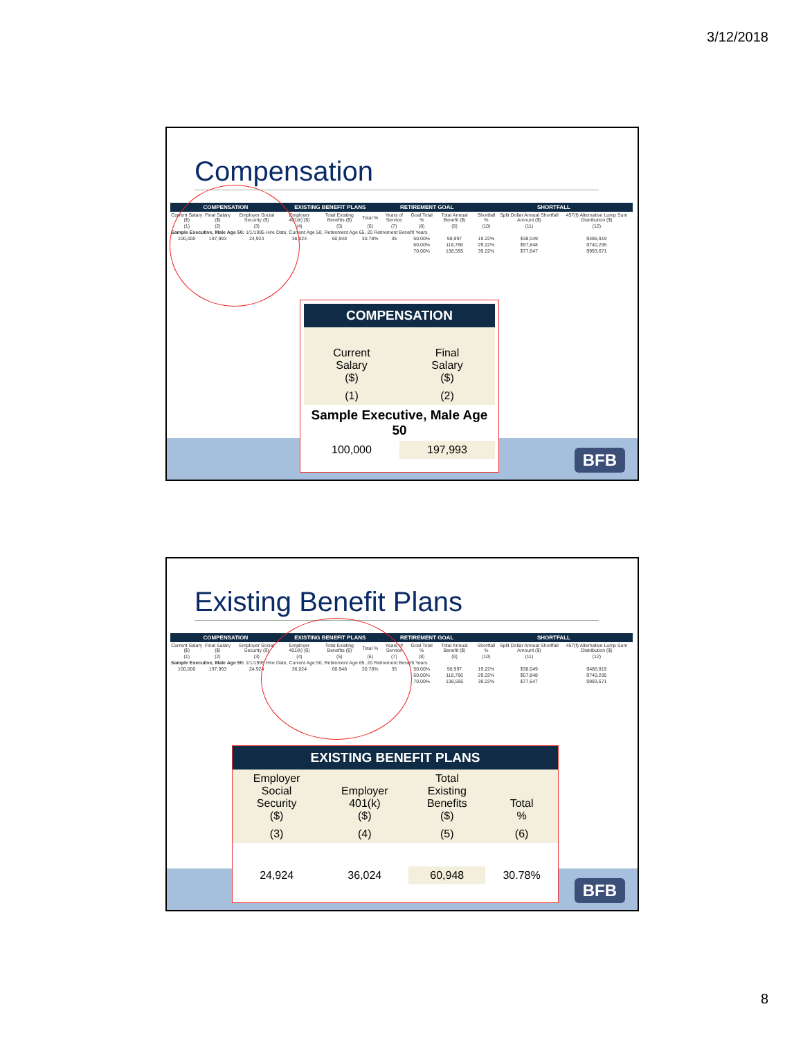3/12/2018
Compensation
| COMPENSATION | | | EXISTING BENEFIT PLANS | | | RETIREMENT GOAL | | | SHORTFALL | | |
| --- | --- | --- | --- | --- | --- | --- | --- | --- | --- | --- | --- |
| Current Salary ($) | Final Salary ($) | Employer Social Security ($) | Employer 401(k) ($) | Total Existing Benefits ($) | Total % | Years of Service | Goal Total % | Total Annual Benefit ($) | Shortfall % | Split Dollar Annual Shortfall Amount ($) | 457(f) Alternative Lump Sum Distribution ($) |
| (1) | (2) | (3) | (4) | (5) | (6) | (7) | (8) | (9) | (10) | (11) | (12) |
| Sample Executive, Male Age 50: 1/1/1995 Hire Date, Current Age 50, Retirement Age 65, 20 Retirement Benefit Years | | | | | | | | | | | |
| 100,000 | 197,993 | 24,924 | 36,024 | 60,948 | 30.78% | 35 | 50.00% | 98,997 | 19.22% | $38,049 | $486,919 |
| | | | | | | | 60.00% | 118,796 | 29.22% | $57,848 | $740,295 |
| | | | | | | | 70.00% | 138,595 | 39.22% | $77,647 | $993,671 |
| COMPENSATION | |
| --- | --- |
| Current Salary ($) | Final Salary ($) |
| (1) | (2) |
| Sample Executive, Male Age 50 | |
| 100,000 | 197,993 |
BFB
Existing Benefit Plans
| COMPENSATION | | | EXISTING BENEFIT PLANS | | | RETIREMENT GOAL | | | SHORTFALL | | |
| --- | --- | --- | --- | --- | --- | --- | --- | --- | --- | --- | --- |
| Current Salary ($) | Final Salary ($) | Employer Social Security ($) | Employer 401(k) ($) | Total Existing Benefits ($) | Total % | Years of Service | Goal Total % | Total Annual Benefit ($) | Shortfall % | Split Dollar Annual Shortfall Amount ($) | 457(f) Alternative Lump Sum Distribution ($) |
| (1) | (2) | (3) | (4) | (5) | (6) | (7) | (8) | (9) | (10) | (11) | (12) |
| Sample Executive, Male Age 50: 1/1/1995 Hire Date, Current Age 50, Retirement Age 65, 20 Retirement Benefit Years | | | | | | | | | | | |
| 100,000 | 197,993 | 24,924 | 36,024 | 60,948 | 30.78% | 35 | 50.00% | 98,997 | 19.22% | $38,049 | $486,919 |
| | | | | | | | 60.00% | 118,796 | 29.22% | $57,848 | $740,295 |
| | | | | | | | 70.00% | 138,595 | 39.22% | $77,647 | $993,671 |
| EXISTING BENEFIT PLANS | | | |
| --- | --- | --- | --- |
| Employer Social Security ($) | Employer 401(k) ($) | Total Existing Benefits ($) | Total % |
| (3) | (4) | (5) | (6) |
| 24,924 | 36,024 | 60,948 | 30.78% |
BFB
8